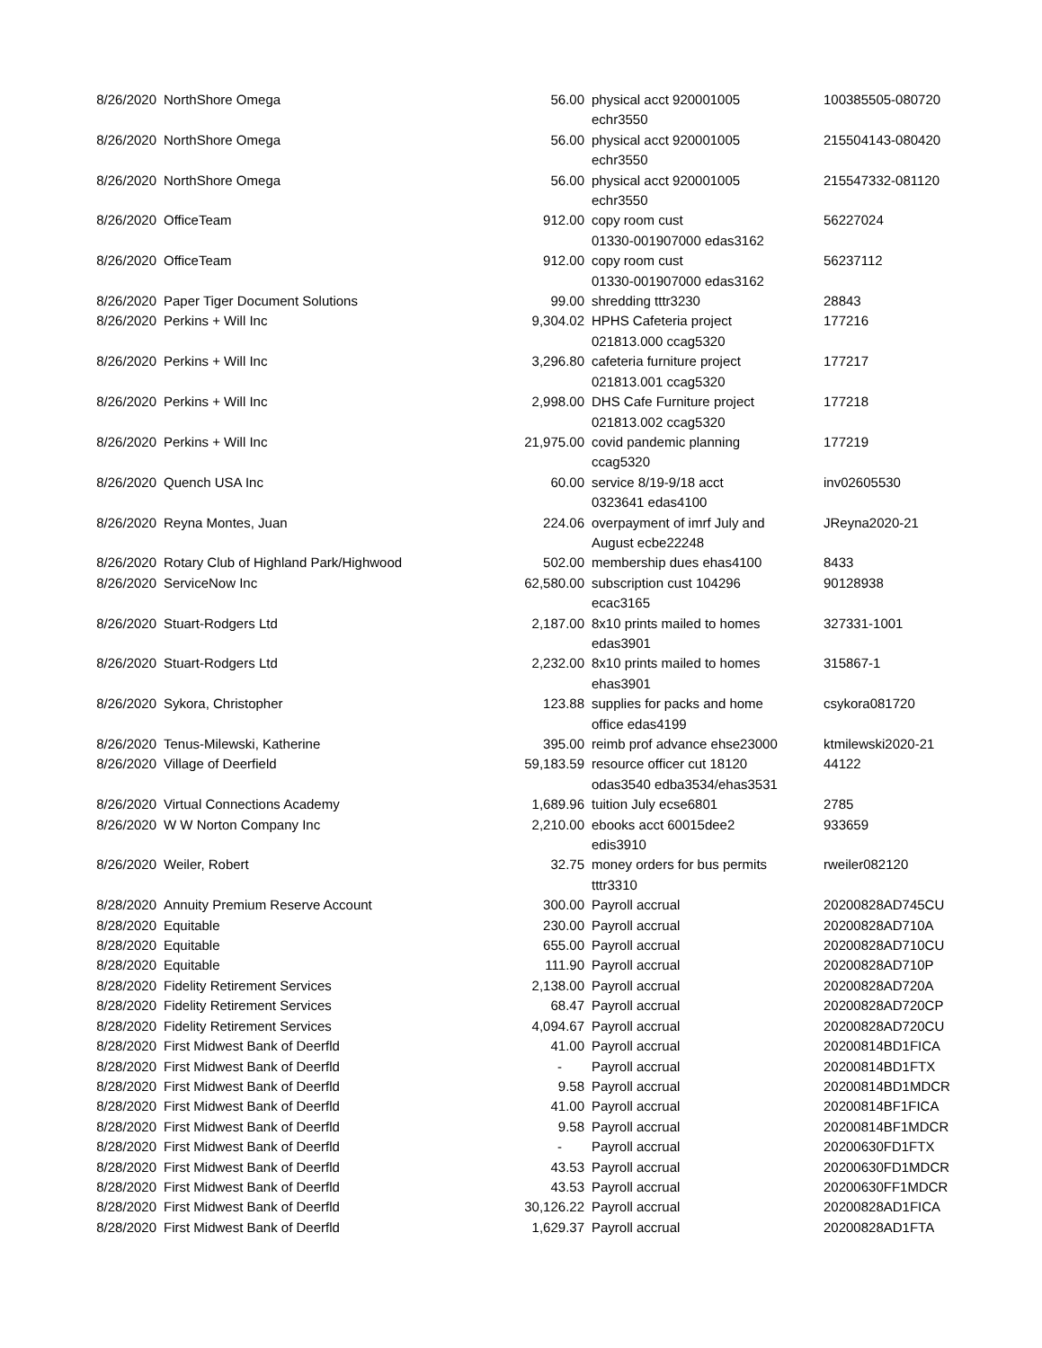| 8/26/2020 | NorthShore Omega | 56.00 | physical acct 920001005 echr3550 | 100385505-080720 |
| 8/26/2020 | NorthShore Omega | 56.00 | physical acct 920001005 echr3550 | 215504143-080420 |
| 8/26/2020 | NorthShore Omega | 56.00 | physical acct 920001005 echr3550 | 215547332-081120 |
| 8/26/2020 | OfficeTeam | 912.00 | copy room cust 01330-001907000 edas3162 | 56227024 |
| 8/26/2020 | OfficeTeam | 912.00 | copy room cust 01330-001907000 edas3162 | 56237112 |
| 8/26/2020 | Paper Tiger Document Solutions | 99.00 | shredding tttr3230 | 28843 |
| 8/26/2020 | Perkins + Will Inc | 9,304.02 | HPHS Cafeteria project 021813.000 ccag5320 | 177216 |
| 8/26/2020 | Perkins + Will Inc | 3,296.80 | cafeteria furniture project 021813.001 ccag5320 | 177217 |
| 8/26/2020 | Perkins + Will Inc | 2,998.00 | DHS Cafe Furniture project 021813.002 ccag5320 | 177218 |
| 8/26/2020 | Perkins + Will Inc | 21,975.00 | covid pandemic planning ccag5320 | 177219 |
| 8/26/2020 | Quench USA Inc | 60.00 | service 8/19-9/18 acct 0323641 edas4100 | inv02605530 |
| 8/26/2020 | Reyna Montes, Juan | 224.06 | overpayment of imrf July and August ecbe22248 | JReyna2020-21 |
| 8/26/2020 | Rotary Club of Highland Park/Highwood | 502.00 | membership dues ehas4100 | 8433 |
| 8/26/2020 | ServiceNow Inc | 62,580.00 | subscription cust 104296 ecac3165 | 90128938 |
| 8/26/2020 | Stuart-Rodgers Ltd | 2,187.00 | 8x10 prints mailed to homes edas3901 | 327331-1001 |
| 8/26/2020 | Stuart-Rodgers Ltd | 2,232.00 | 8x10 prints mailed to homes ehas3901 | 315867-1 |
| 8/26/2020 | Sykora, Christopher | 123.88 | supplies for packs and home office edas4199 | csykora081720 |
| 8/26/2020 | Tenus-Milewski, Katherine | 395.00 | reimb prof advance ehse23000 | ktmilewski2020-21 |
| 8/26/2020 | Village of Deerfield | 59,183.59 | resource officer cut 18120 odas3540 edba3534/ehas3531 | 44122 |
| 8/26/2020 | Virtual Connections Academy | 1,689.96 | tuition July ecse6801 | 2785 |
| 8/26/2020 | W W Norton Company Inc | 2,210.00 | ebooks acct 60015dee2 edis3910 | 933659 |
| 8/26/2020 | Weiler, Robert | 32.75 | money orders for bus permits tttr3310 | rweiler082120 |
| 8/28/2020 | Annuity Premium Reserve Account | 300.00 | Payroll accrual | 20200828AD745CU |
| 8/28/2020 | Equitable | 230.00 | Payroll accrual | 20200828AD710A |
| 8/28/2020 | Equitable | 655.00 | Payroll accrual | 20200828AD710CU |
| 8/28/2020 | Equitable | 111.90 | Payroll accrual | 20200828AD710P |
| 8/28/2020 | Fidelity Retirement Services | 2,138.00 | Payroll accrual | 20200828AD720A |
| 8/28/2020 | Fidelity Retirement Services | 68.47 | Payroll accrual | 20200828AD720CP |
| 8/28/2020 | Fidelity Retirement Services | 4,094.67 | Payroll accrual | 20200828AD720CU |
| 8/28/2020 | First Midwest Bank of Deerfld | 41.00 | Payroll accrual | 20200814BD1FICA |
| 8/28/2020 | First Midwest Bank of Deerfld | - | Payroll accrual | 20200814BD1FTX |
| 8/28/2020 | First Midwest Bank of Deerfld | 9.58 | Payroll accrual | 20200814BD1MDCR |
| 8/28/2020 | First Midwest Bank of Deerfld | 41.00 | Payroll accrual | 20200814BF1FICA |
| 8/28/2020 | First Midwest Bank of Deerfld | 9.58 | Payroll accrual | 20200814BF1MDCR |
| 8/28/2020 | First Midwest Bank of Deerfld | - | Payroll accrual | 20200630FD1FTX |
| 8/28/2020 | First Midwest Bank of Deerfld | 43.53 | Payroll accrual | 20200630FD1MDCR |
| 8/28/2020 | First Midwest Bank of Deerfld | 43.53 | Payroll accrual | 20200630FF1MDCR |
| 8/28/2020 | First Midwest Bank of Deerfld | 30,126.22 | Payroll accrual | 20200828AD1FICA |
| 8/28/2020 | First Midwest Bank of Deerfld | 1,629.37 | Payroll accrual | 20200828AD1FTA |